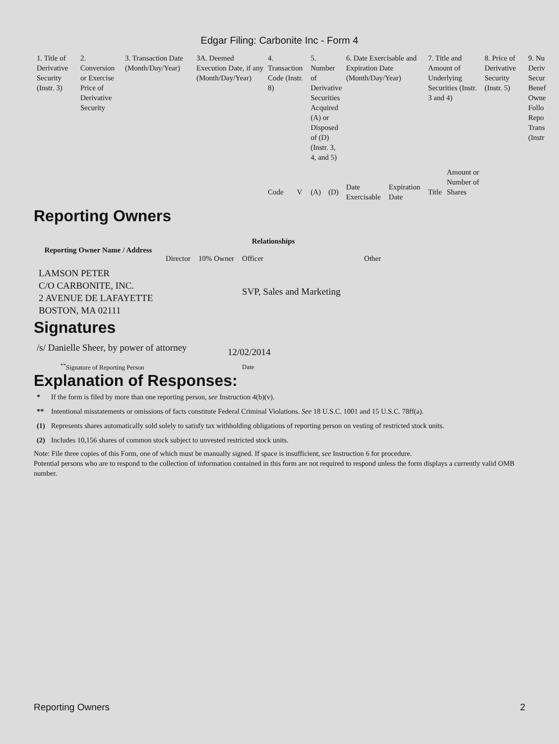Edgar Filing: Carbonite Inc - Form 4
| 1. Title of Derivative Security (Instr. 3) | 2. Conversion or Exercise Price of Derivative Security | 3. Transaction Date (Month/Day/Year) | 3A. Deemed Execution Date, if any (Month/Day/Year) | 4. Transaction Code (Instr. 8) | | 5. Number of Derivative Securities Acquired (A) or Disposed of (D) (Instr. 3, 4, and 5) | | 6. Date Exercisable and Expiration Date (Month/Day/Year) | | 7. Title and Amount of Underlying Securities (Instr. 3 and 4) | | 8. Price of Derivative Security (Instr. 5) | 9. Nu Deriv Secur Benef Owne Follo Repo Trans (Instr |
| --- | --- | --- | --- | --- | --- | --- | --- | --- | --- | --- | --- | --- | --- |
| | | | | | | | | Date Exercisable | Expiration Date | Title | Amount or Number of Shares | | |
| | | | | Code | V | (A) | (D) | | | | | | |
Reporting Owners
| Reporting Owner Name / Address | Relationships | | | |
| --- | --- | --- | --- | --- |
| | Director | 10% Owner | Officer | Other |
| LAMSON PETER C/O CARBONITE, INC. 2 AVENUE DE LAFAYETTE BOSTON, MA 02111 | | | SVP, Sales and Marketing | |
Signatures
| /s/ Danielle Sheer, by power of attorney | 12/02/2014 |
| <sup>**</sup> Signature of Reporting Person | Date |
Explanation of Responses:
| * | If the form is filed by more than one reporting person, see Instruction 4(b)(v). |
| ** | Intentional misstatements or omissions of facts constitute Federal Criminal Violations. See 18 U.S.C. 1001 and 15 U.S.C. 78ff(a). |
| (1) | Represents shares automatically sold solely to satisfy tax withholding obligations of reporting person on vesting of restricted stock units. |
| (2) | Includes 10,156 shares of common stock subject to unvested restricted stock units. |
Note: File three copies of this Form, one of which must be manually signed. If space is insufficient, see Instruction 6 for procedure.
Potential persons who are to respond to the collection of information contained in this form are not required to respond unless the form displays a currently valid OMB number.
Reporting Owners 2